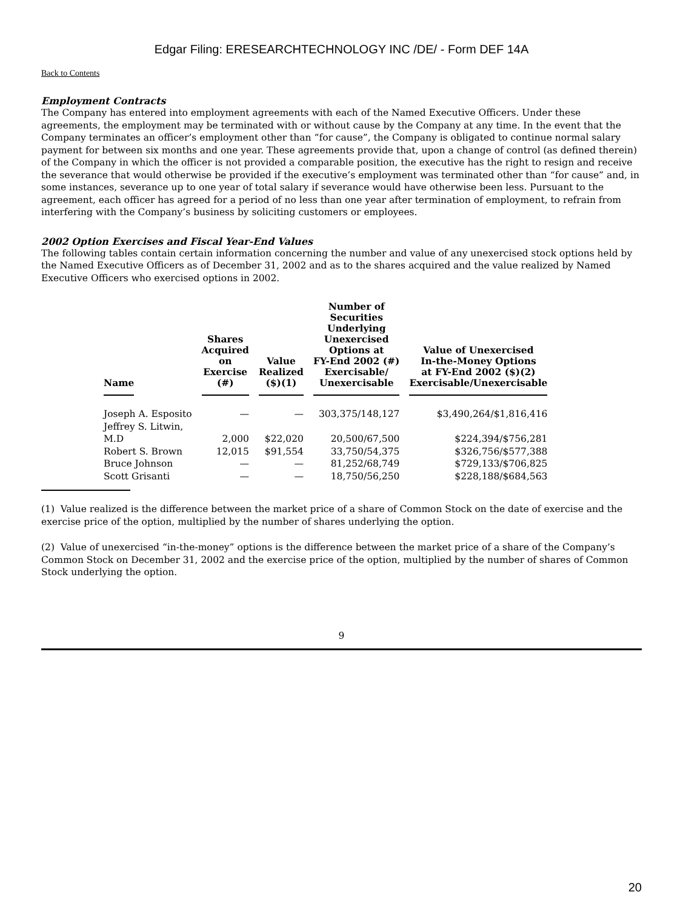Edgar Filing: ERESEARCHTECHNOLOGY INC /DE/ - Form DEF 14A
Back to Contents
Employment Contracts
The Company has entered into employment agreements with each of the Named Executive Officers. Under these agreements, the employment may be terminated with or without cause by the Company at any time. In the event that the Company terminates an officer’s employment other than “for cause”, the Company is obligated to continue normal salary payment for between six months and one year. These agreements provide that, upon a change of control (as defined therein) of the Company in which the officer is not provided a comparable position, the executive has the right to resign and receive the severance that would otherwise be provided if the executive’s employment was terminated other than “for cause” and, in some instances, severance up to one year of total salary if severance would have otherwise been less. Pursuant to the agreement, each officer has agreed for a period of no less than one year after termination of employment, to refrain from interfering with the Company’s business by soliciting customers or employees.
2002 Option Exercises and Fiscal Year-End Values
The following tables contain certain information concerning the number and value of any unexercised stock options held by the Named Executive Officers as of December 31, 2002 and as to the shares acquired and the value realized by Named Executive Officers who exercised options in 2002.
| Name | Shares Acquired on Exercise (#) | Value Realized ($)(1) | Number of Securities Underlying Unexercised Options at FY-End 2002 (#) Exercisable/ Unexercisable | Value of Unexercised In-the-Money Options at FY-End 2002 ($)(2) Exercisable/Unexercisable |
| --- | --- | --- | --- | --- |
| Joseph A. Esposito | — | — | 303,375/148,127 | $3,490,264/$1,816,416 |
| Jeffrey S. Litwin, M.D | 2,000 | $22,020 | 20,500/67,500 | $224,394/$756,281 |
| Robert S. Brown | 12,015 | $91,554 | 33,750/54,375 | $326,756/$577,388 |
| Bruce Johnson | — | — | 81,252/68,749 | $729,133/$706,825 |
| Scott Grisanti | — | — | 18,750/56,250 | $228,188/$684,563 |
(1) Value realized is the difference between the market price of a share of Common Stock on the date of exercise and the exercise price of the option, multiplied by the number of shares underlying the option.
(2) Value of unexercised “in-the-money” options is the difference between the market price of a share of the Company’s Common Stock on December 31, 2002 and the exercise price of the option, multiplied by the number of shares of Common Stock underlying the option.
9
20